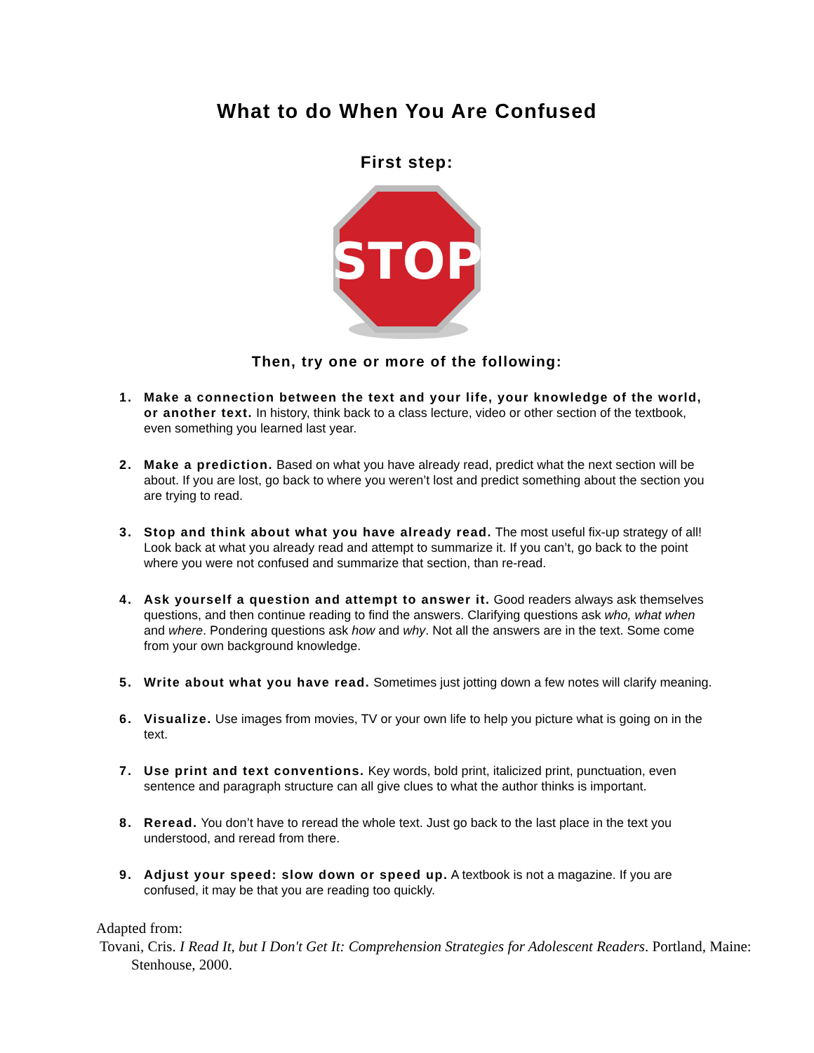What to do When You Are Confused
First step:
STOP
Then, try one or more of the following:
1. Make a connection between the text and your life, your knowledge of the world, or another text. In history, think back to a class lecture, video or other section of the textbook, even something you learned last year.
2. Make a prediction. Based on what you have already read, predict what the next section will be about. If you are lost, go back to where you weren’t lost and predict something about the section you are trying to read.
3. Stop and think about what you have already read. The most useful fix-up strategy of all! Look back at what you already read and attempt to summarize it. If you can’t, go back to the point where you were not confused and summarize that section, than re-read.
4. Ask yourself a question and attempt to answer it. Good readers always ask themselves questions, and then continue reading to find the answers. Clarifying questions ask who, what when and where. Pondering questions ask how and why. Not all the answers are in the text. Some come from your own background knowledge.
5. Write about what you have read. Sometimes just jotting down a few notes will clarify meaning.
6. Visualize. Use images from movies, TV or your own life to help you picture what is going on in the text.
7. Use print and text conventions. Key words, bold print, italicized print, punctuation, even sentence and paragraph structure can all give clues to what the author thinks is important.
8. Reread. You don’t have to reread the whole text. Just go back to the last place in the text you understood, and reread from there.
9. Adjust your speed: slow down or speed up. A textbook is not a magazine. If you are confused, it may be that you are reading too quickly.
Adapted from:
Tovani, Cris. I Read It, but I Don't Get It: Comprehension Strategies for Adolescent Readers. Portland, Maine: Stenhouse, 2000.